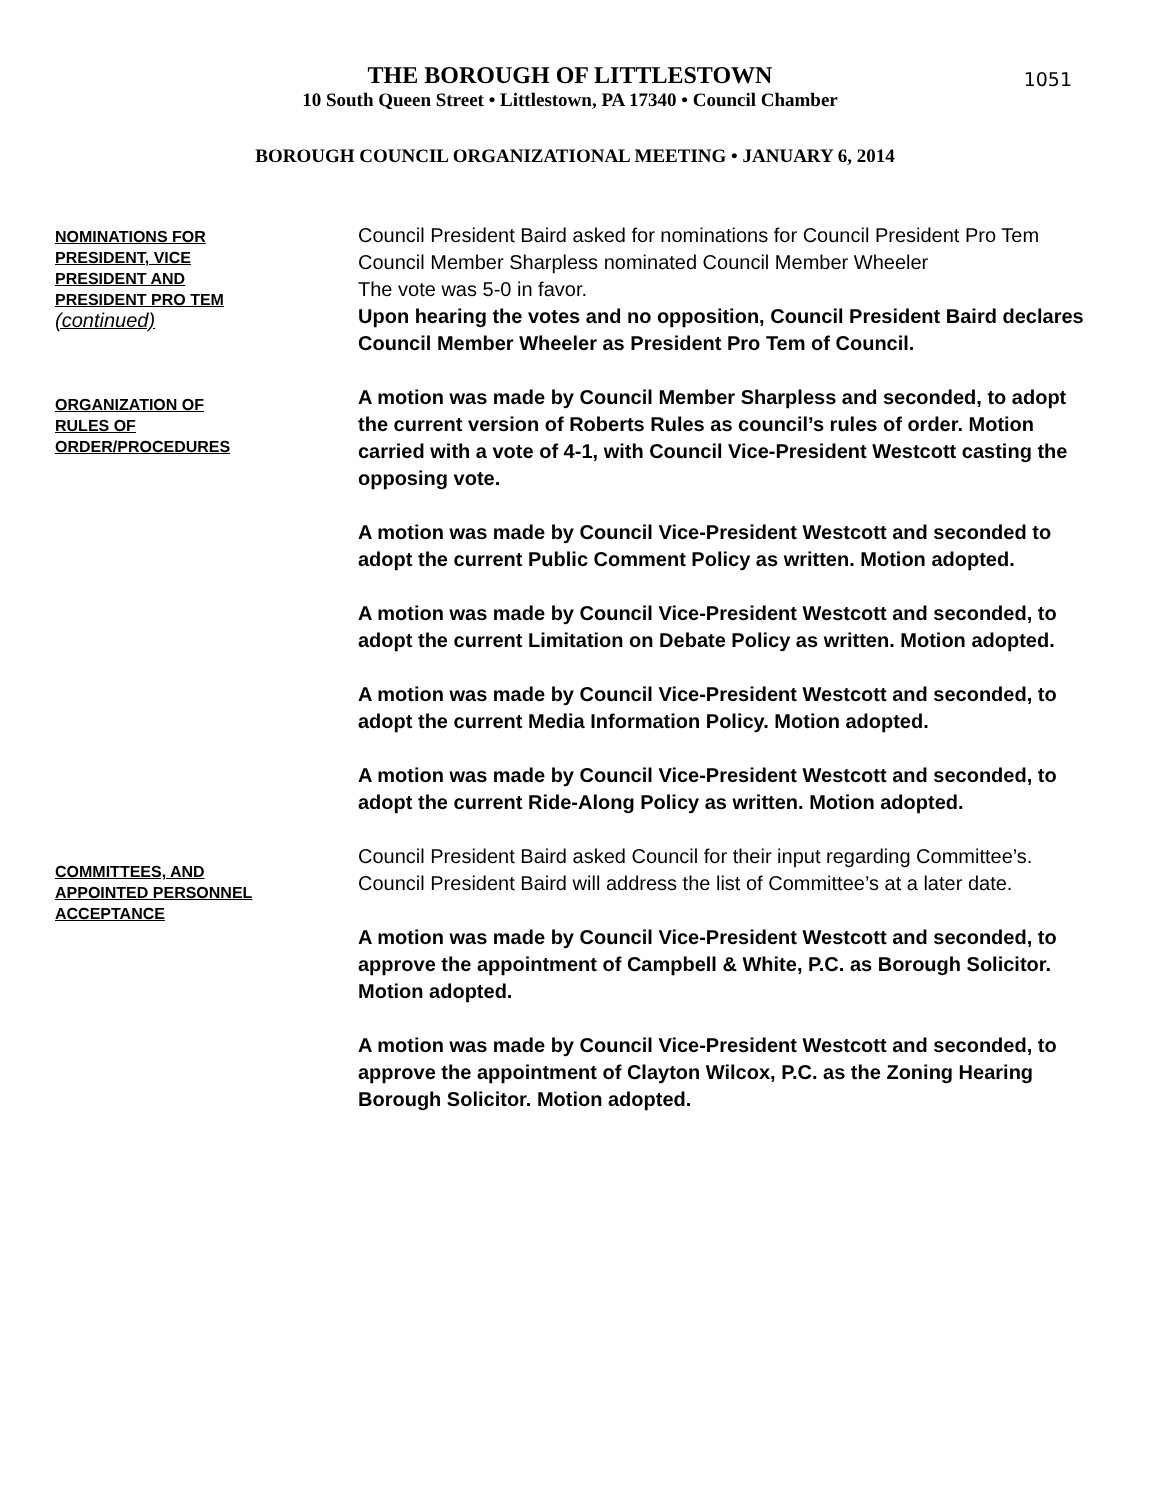THE BOROUGH OF LITTLESTOWN
10 South Queen Street • Littlestown, PA 17340 • Council Chamber
BOROUGH COUNCIL ORGANIZATIONAL MEETING • JANUARY 6, 2014
1051
NOMINATIONS FOR
PRESIDENT, VICE
PRESIDENT AND
PRESIDENT PRO TEM
(continued)
Council President Baird asked for nominations for Council President Pro Tem
Council Member Sharpless nominated Council Member Wheeler
The vote was 5-0 in favor.
Upon hearing the votes and no opposition, Council President Baird declares Council Member Wheeler as President Pro Tem of Council.
ORGANIZATION OF
RULES OF
ORDER/PROCEDURES
A motion was made by Council Member Sharpless and seconded, to adopt the current version of Roberts Rules as council’s rules of order. Motion carried with a vote of 4-1, with Council Vice-President Westcott casting the opposing vote.
A motion was made by Council Vice-President Westcott and seconded to adopt the current Public Comment Policy as written. Motion adopted.
A motion was made by Council Vice-President Westcott and seconded, to adopt the current Limitation on Debate Policy as written. Motion adopted.
A motion was made by Council Vice-President Westcott and seconded, to adopt the current Media Information Policy. Motion adopted.
A motion was made by Council Vice-President Westcott and seconded, to adopt the current Ride-Along Policy as written. Motion adopted.
COMMITTEES, AND
APPOINTED PERSONNEL
ACCEPTANCE
Council President Baird asked Council for their input regarding Committee’s. Council President Baird will address the list of Committee’s at a later date.
A motion was made by Council Vice-President Westcott and seconded, to approve the appointment of Campbell & White, P.C. as Borough Solicitor. Motion adopted.
A motion was made by Council Vice-President Westcott and seconded, to approve the appointment of Clayton Wilcox, P.C. as the Zoning Hearing Borough Solicitor. Motion adopted.